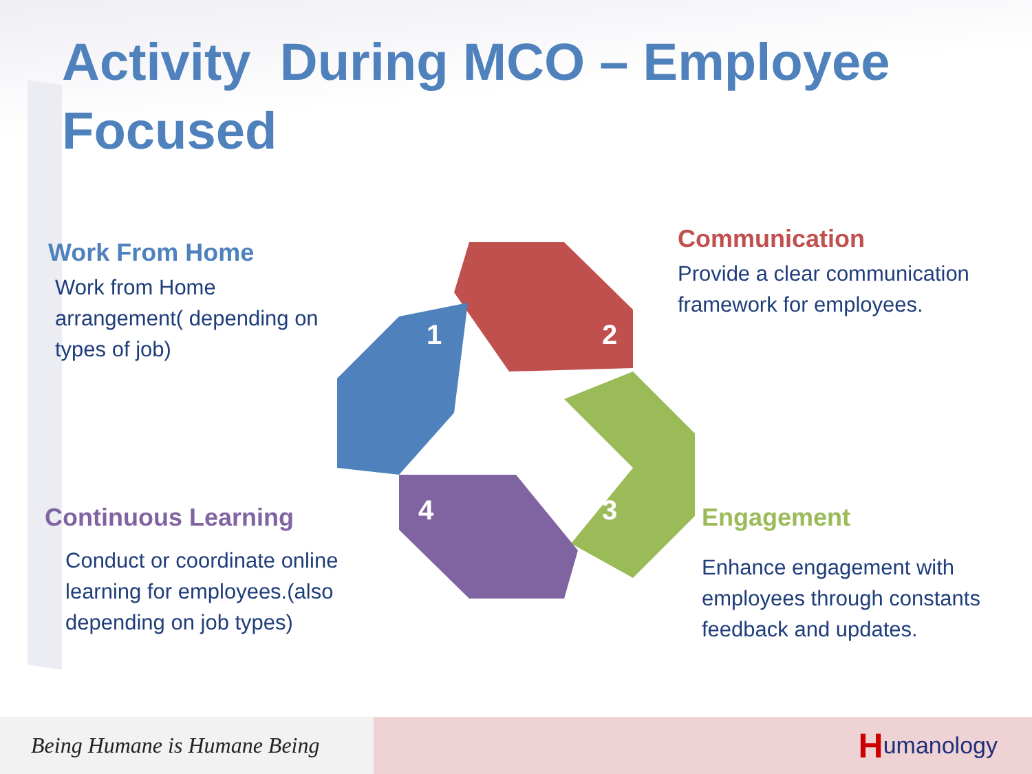Activity During MCO – Employee Focused
Work From Home
Work from Home arrangement( depending on types of job)
Communication
Provide a clear communication framework for employees.
Continuous Learning
Conduct or coordinate online learning for employees.(also depending on job types)
Engagement
Enhance engagement with employees through constants feedback and updates.
1
2
3
4
Being Humane is Humane Being
Humanology